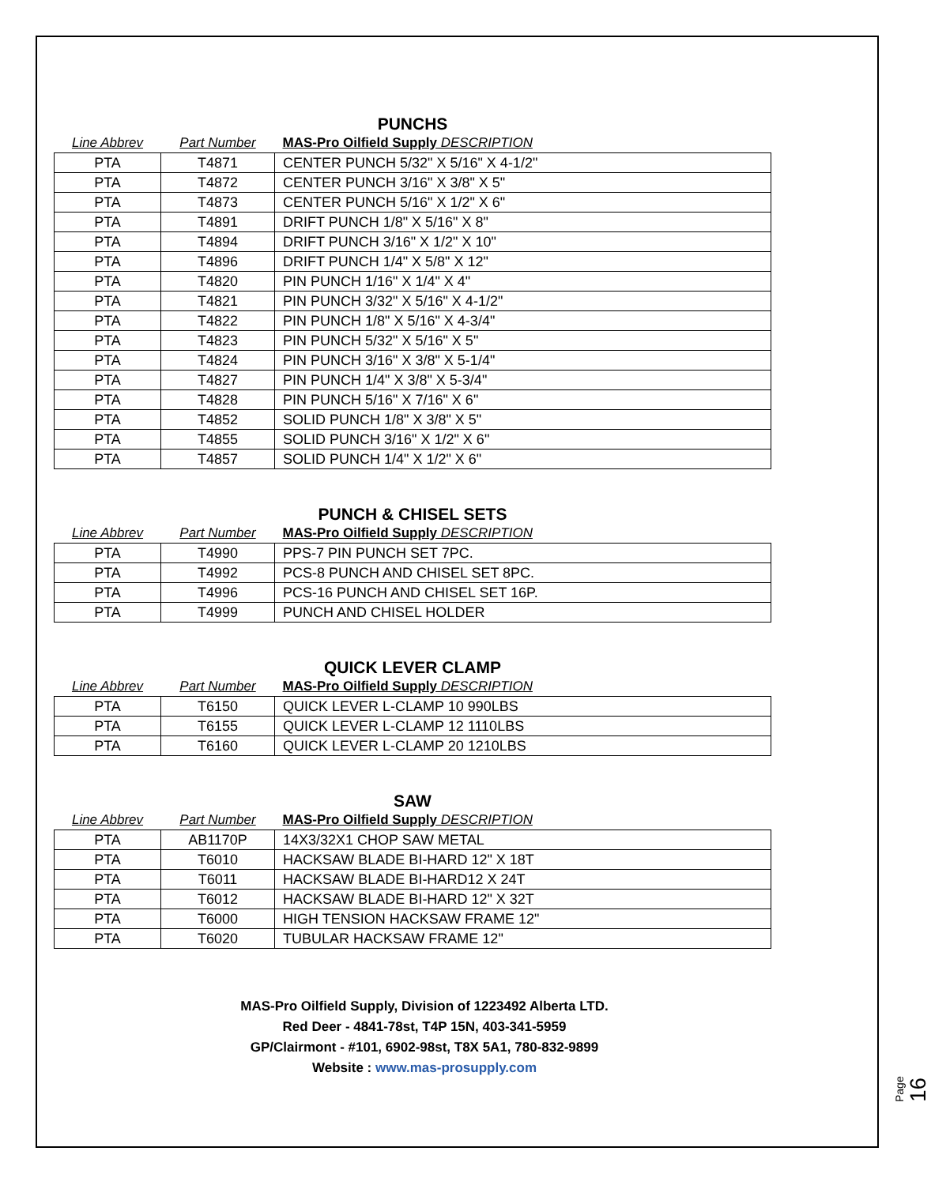PUNCHS
| Line Abbrev | Part Number | MAS-Pro Oilfield Supply DESCRIPTION |
| --- | --- | --- |
| PTA | T4871 | CENTER PUNCH 5/32" X 5/16" X 4-1/2" |
| PTA | T4872 | CENTER PUNCH 3/16" X 3/8" X 5" |
| PTA | T4873 | CENTER PUNCH 5/16" X 1/2" X 6" |
| PTA | T4891 | DRIFT PUNCH 1/8" X 5/16" X 8" |
| PTA | T4894 | DRIFT PUNCH 3/16" X 1/2" X 10" |
| PTA | T4896 | DRIFT PUNCH 1/4" X 5/8" X 12" |
| PTA | T4820 | PIN PUNCH 1/16" X 1/4" X 4" |
| PTA | T4821 | PIN PUNCH 3/32" X 5/16" X 4-1/2" |
| PTA | T4822 | PIN PUNCH 1/8" X 5/16" X 4-3/4" |
| PTA | T4823 | PIN PUNCH 5/32" X 5/16" X 5" |
| PTA | T4824 | PIN PUNCH 3/16" X 3/8" X 5-1/4" |
| PTA | T4827 | PIN PUNCH 1/4" X 3/8" X 5-3/4" |
| PTA | T4828 | PIN PUNCH 5/16" X 7/16" X 6" |
| PTA | T4852 | SOLID PUNCH 1/8" X 3/8" X 5" |
| PTA | T4855 | SOLID PUNCH 3/16" X 1/2" X 6" |
| PTA | T4857 | SOLID PUNCH 1/4" X 1/2" X 6" |
PUNCH & CHISEL SETS
| Line Abbrev | Part Number | MAS-Pro Oilfield Supply DESCRIPTION |
| --- | --- | --- |
| PTA | T4990 | PPS-7 PIN PUNCH SET 7PC. |
| PTA | T4992 | PCS-8 PUNCH AND CHISEL SET 8PC. |
| PTA | T4996 | PCS-16 PUNCH AND CHISEL SET 16P. |
| PTA | T4999 | PUNCH AND CHISEL HOLDER |
QUICK LEVER CLAMP
| Line Abbrev | Part Number | MAS-Pro Oilfield Supply DESCRIPTION |
| --- | --- | --- |
| PTA | T6150 | QUICK LEVER L-CLAMP 10 990LBS |
| PTA | T6155 | QUICK LEVER L-CLAMP 12 1110LBS |
| PTA | T6160 | QUICK LEVER L-CLAMP 20 1210LBS |
SAW
| Line Abbrev | Part Number | MAS-Pro Oilfield Supply DESCRIPTION |
| --- | --- | --- |
| PTA | AB1170P | 14X3/32X1 CHOP SAW METAL |
| PTA | T6010 | HACKSAW BLADE BI-HARD 12" X 18T |
| PTA | T6011 | HACKSAW BLADE BI-HARD12 X 24T |
| PTA | T6012 | HACKSAW BLADE BI-HARD 12" X 32T |
| PTA | T6000 | HIGH TENSION HACKSAW FRAME 12" |
| PTA | T6020 | TUBULAR HACKSAW FRAME 12" |
MAS-Pro Oilfield Supply, Division of 1223492 Alberta LTD.
Red Deer - 4841-78st, T4P 15N, 403-341-5959
GP/Clairmont - #101, 6902-98st, T8X 5A1, 780-832-9899
Website : www.mas-prosupply.com
Page 16